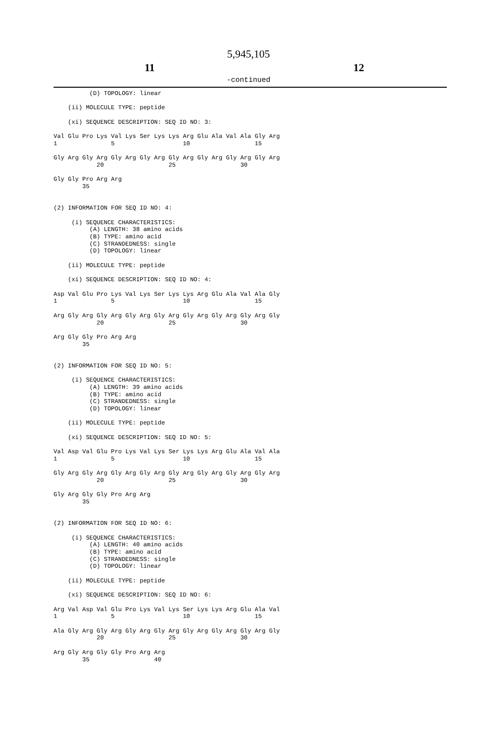5,945,105
11 12
-continued
          (D) TOPOLOGY: linear

    (ii) MOLECULE TYPE: peptide

    (xi) SEQUENCE DESCRIPTION: SEQ ID NO: 3:

Val Glu Pro Lys Val Lys Ser Lys Lys Arg Glu Ala Val Ala Gly Arg
1               5                   10                  15

Gly Arg Gly Arg Gly Arg Gly Arg Gly Arg Gly Arg Gly Arg Gly Arg
            20                  25                  30

Gly Gly Pro Arg Arg
        35


(2) INFORMATION FOR SEQ ID NO: 4:

     (i) SEQUENCE CHARACTERISTICS:
          (A) LENGTH: 38 amino acids
          (B) TYPE: amino acid
          (C) STRANDEDNESS: single
          (D) TOPOLOGY: linear

    (ii) MOLECULE TYPE: peptide

    (xi) SEQUENCE DESCRIPTION: SEQ ID NO: 4:

Asp Val Glu Pro Lys Val Lys Ser Lys Lys Arg Glu Ala Val Ala Gly
1               5                   10                  15

Arg Gly Arg Gly Arg Gly Arg Gly Arg Gly Arg Gly Arg Gly Arg Gly
            20                  25                  30

Arg Gly Gly Pro Arg Arg
        35


(2) INFORMATION FOR SEQ ID NO: 5:

     (i) SEQUENCE CHARACTERISTICS:
          (A) LENGTH: 39 amino acids
          (B) TYPE: amino acid
          (C) STRANDEDNESS: single
          (D) TOPOLOGY: linear

    (ii) MOLECULE TYPE: peptide

    (xi) SEQUENCE DESCRIPTION: SEQ ID NO: 5:

Val Asp Val Glu Pro Lys Val Lys Ser Lys Lys Arg Glu Ala Val Ala
1               5                   10                  15

Gly Arg Gly Arg Gly Arg Gly Arg Gly Arg Gly Arg Gly Arg Gly Arg
            20                  25                  30

Gly Arg Gly Gly Pro Arg Arg
        35


(2) INFORMATION FOR SEQ ID NO: 6:

     (i) SEQUENCE CHARACTERISTICS:
          (A) LENGTH: 40 amino acids
          (B) TYPE: amino acid
          (C) STRANDEDNESS: single
          (D) TOPOLOGY: linear

    (ii) MOLECULE TYPE: peptide

    (xi) SEQUENCE DESCRIPTION: SEQ ID NO: 6:

Arg Val Asp Val Glu Pro Lys Val Lys Ser Lys Lys Arg Glu Ala Val
1               5                   10                  15

Ala Gly Arg Gly Arg Gly Arg Gly Arg Gly Arg Gly Arg Gly Arg Gly
            20                  25                  30

Arg Gly Arg Gly Gly Pro Arg Arg
        35                  40